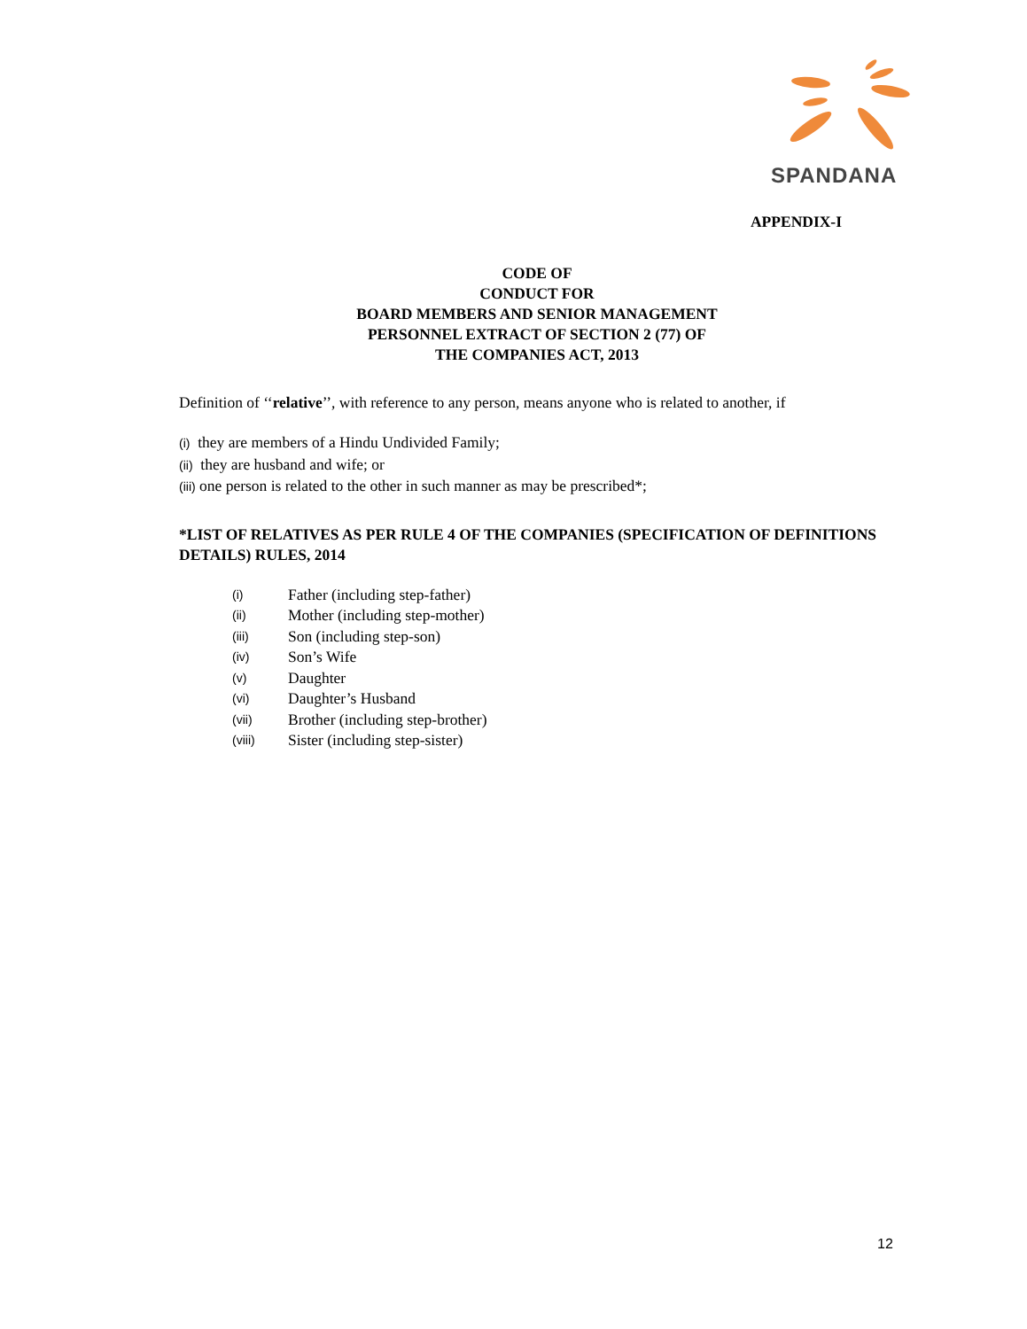SPANDANA
APPENDIX-I
CODE OF
CONDUCT FOR
BOARD MEMBERS AND SENIOR MANAGEMENT
PERSONNEL EXTRACT OF SECTION 2 (77) OF
THE COMPANIES ACT, 2013
Definition of ‘‘relative’’, with reference to any person, means anyone who is related to another, if
(i) they are members of a Hindu Undivided Family;
(ii) they are husband and wife; or
(iii) one person is related to the other in such manner as may be prescribed*;
*LIST OF RELATIVES AS PER RULE 4 OF THE COMPANIES (SPECIFICATION OF DEFINITIONS DETAILS) RULES, 2014
| (i) | Father (including step-father) |
| (ii) | Mother (including step-mother) |
| (iii) | Son (including step-son) |
| (iv) | Son’s Wife |
| (v) | Daughter |
| (vi) | Daughter’s Husband |
| (vii) | Brother (including step-brother) |
| (viii) | Sister (including step-sister) |
12